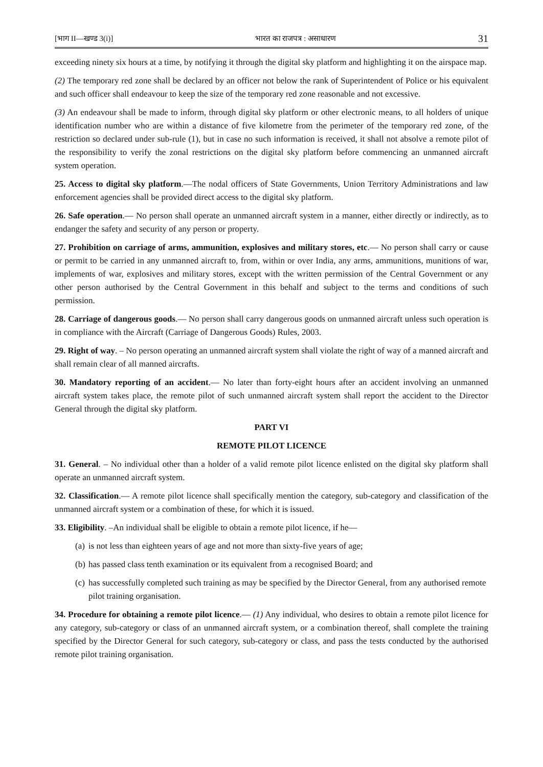[भाग II—खण्ड 3(i)] भारत का राजपत्र : असाधारण 31
exceeding ninety six hours at a time, by notifying it through the digital sky platform and highlighting it on the airspace map.
(2) The temporary red zone shall be declared by an officer not below the rank of Superintendent of Police or his equivalent and such officer shall endeavour to keep the size of the temporary red zone reasonable and not excessive.
(3) An endeavour shall be made to inform, through digital sky platform or other electronic means, to all holders of unique identification number who are within a distance of five kilometre from the perimeter of the temporary red zone, of the restriction so declared under sub-rule (1), but in case no such information is received, it shall not absolve a remote pilot of the responsibility to verify the zonal restrictions on the digital sky platform before commencing an unmanned aircraft system operation.
25. Access to digital sky platform.—The nodal officers of State Governments, Union Territory Administrations and law enforcement agencies shall be provided direct access to the digital sky platform.
26. Safe operation.— No person shall operate an unmanned aircraft system in a manner, either directly or indirectly, as to endanger the safety and security of any person or property.
27. Prohibition on carriage of arms, ammunition, explosives and military stores, etc.— No person shall carry or cause or permit to be carried in any unmanned aircraft to, from, within or over India, any arms, ammunitions, munitions of war, implements of war, explosives and military stores, except with the written permission of the Central Government or any other person authorised by the Central Government in this behalf and subject to the terms and conditions of such permission.
28. Carriage of dangerous goods.— No person shall carry dangerous goods on unmanned aircraft unless such operation is in compliance with the Aircraft (Carriage of Dangerous Goods) Rules, 2003.
29. Right of way. – No person operating an unmanned aircraft system shall violate the right of way of a manned aircraft and shall remain clear of all manned aircrafts.
30. Mandatory reporting of an accident.— No later than forty-eight hours after an accident involving an unmanned aircraft system takes place, the remote pilot of such unmanned aircraft system shall report the accident to the Director General through the digital sky platform.
PART VI
REMOTE PILOT LICENCE
31. General. – No individual other than a holder of a valid remote pilot licence enlisted on the digital sky platform shall operate an unmanned aircraft system.
32. Classification.— A remote pilot licence shall specifically mention the category, sub-category and classification of the unmanned aircraft system or a combination of these, for which it is issued.
33. Eligibility. –An individual shall be eligible to obtain a remote pilot licence, if he—
(a)
is not less than eighteen years of age and not more than sixty-five years of age;
(b)
has passed class tenth examination or its equivalent from a recognised Board; and
(c)
has successfully completed such training as may be specified by the Director General, from any authorised remote pilot training organisation.
34. Procedure for obtaining a remote pilot licence.— (1) Any individual, who desires to obtain a remote pilot licence for any category, sub-category or class of an unmanned aircraft system, or a combination thereof, shall complete the training specified by the Director General for such category, sub-category or class, and pass the tests conducted by the authorised remote pilot training organisation.